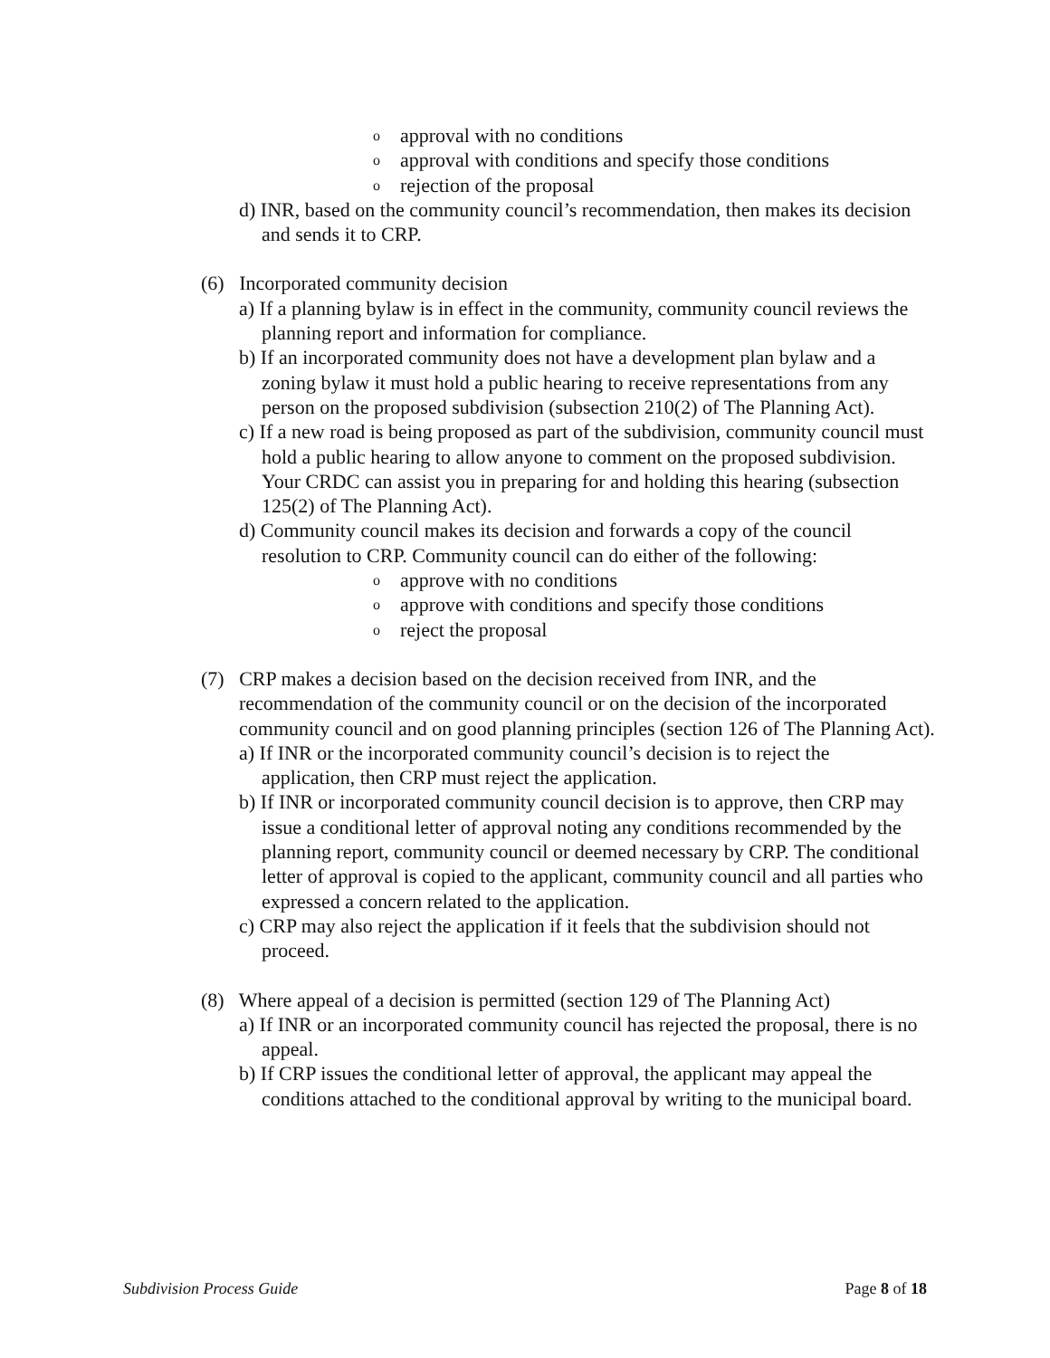o approval with no conditions
o approval with conditions and specify those conditions
o rejection of the proposal
d) INR, based on the community council’s recommendation, then makes its decision and sends it to CRP.
(6) Incorporated community decision
a) If a planning bylaw is in effect in the community, community council reviews the planning report and information for compliance.
b) If an incorporated community does not have a development plan bylaw and a zoning bylaw it must hold a public hearing to receive representations from any person on the proposed subdivision (subsection 210(2) of The Planning Act).
c) If a new road is being proposed as part of the subdivision, community council must hold a public hearing to allow anyone to comment on the proposed subdivision. Your CRDC can assist you in preparing for and holding this hearing (subsection 125(2) of The Planning Act).
d) Community council makes its decision and forwards a copy of the council resolution to CRP. Community council can do either of the following:
o approve with no conditions
o approve with conditions and specify those conditions
o reject the proposal
(7) CRP makes a decision based on the decision received from INR, and the recommendation of the community council or on the decision of the incorporated community council and on good planning principles (section 126 of The Planning Act).
a) If INR or the incorporated community council’s decision is to reject the application, then CRP must reject the application.
b) If INR or incorporated community council decision is to approve, then CRP may issue a conditional letter of approval noting any conditions recommended by the planning report, community council or deemed necessary by CRP. The conditional letter of approval is copied to the applicant, community council and all parties who expressed a concern related to the application.
c) CRP may also reject the application if it feels that the subdivision should not proceed.
(8) Where appeal of a decision is permitted (section 129 of The Planning Act)
a) If INR or an incorporated community council has rejected the proposal, there is no appeal.
b) If CRP issues the conditional letter of approval, the applicant may appeal the conditions attached to the conditional approval by writing to the municipal board.
Subdivision Process Guide Page 8 of 18